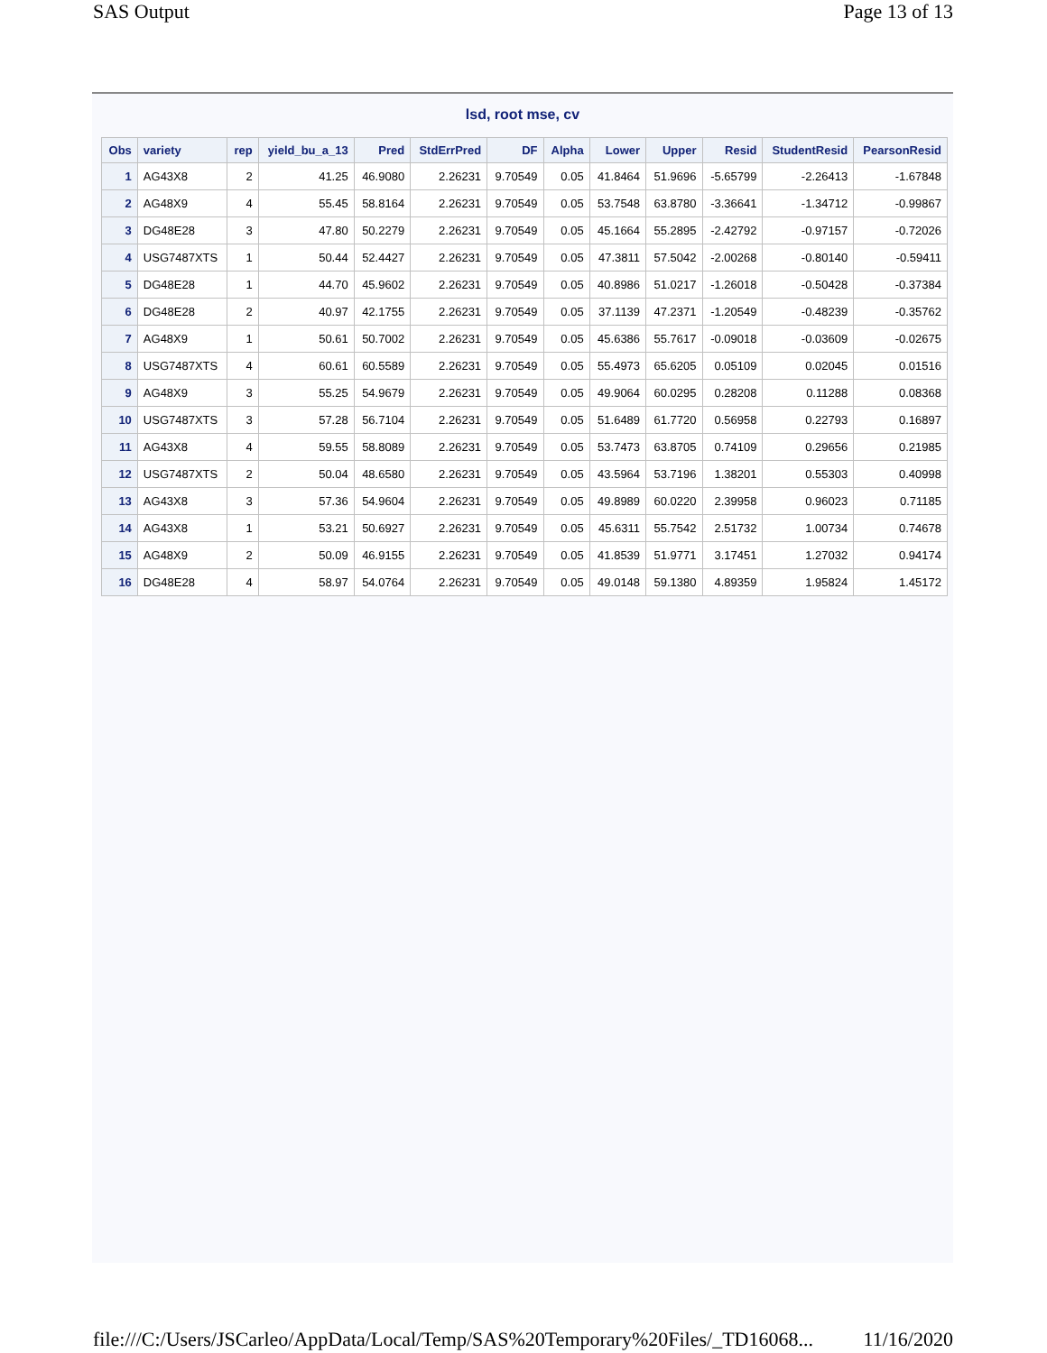SAS Output Page 13 of 13
lsd, root mse, cv
| Obs | variety | rep | yield_bu_a_13 | Pred | StdErrPred | DF | Alpha | Lower | Upper | Resid | StudentResid | PearsonResid |
| --- | --- | --- | --- | --- | --- | --- | --- | --- | --- | --- | --- | --- |
| 1 | AG43X8 | 2 | 41.25 | 46.9080 | 2.26231 | 9.70549 | 0.05 | 41.8464 | 51.9696 | -5.65799 | -2.26413 | -1.67848 |
| 2 | AG48X9 | 4 | 55.45 | 58.8164 | 2.26231 | 9.70549 | 0.05 | 53.7548 | 63.8780 | -3.36641 | -1.34712 | -0.99867 |
| 3 | DG48E28 | 3 | 47.80 | 50.2279 | 2.26231 | 9.70549 | 0.05 | 45.1664 | 55.2895 | -2.42792 | -0.97157 | -0.72026 |
| 4 | USG7487XTS | 1 | 50.44 | 52.4427 | 2.26231 | 9.70549 | 0.05 | 47.3811 | 57.5042 | -2.00268 | -0.80140 | -0.59411 |
| 5 | DG48E28 | 1 | 44.70 | 45.9602 | 2.26231 | 9.70549 | 0.05 | 40.8986 | 51.0217 | -1.26018 | -0.50428 | -0.37384 |
| 6 | DG48E28 | 2 | 40.97 | 42.1755 | 2.26231 | 9.70549 | 0.05 | 37.1139 | 47.2371 | -1.20549 | -0.48239 | -0.35762 |
| 7 | AG48X9 | 1 | 50.61 | 50.7002 | 2.26231 | 9.70549 | 0.05 | 45.6386 | 55.7617 | -0.09018 | -0.03609 | -0.02675 |
| 8 | USG7487XTS | 4 | 60.61 | 60.5589 | 2.26231 | 9.70549 | 0.05 | 55.4973 | 65.6205 | 0.05109 | 0.02045 | 0.01516 |
| 9 | AG48X9 | 3 | 55.25 | 54.9679 | 2.26231 | 9.70549 | 0.05 | 49.9064 | 60.0295 | 0.28208 | 0.11288 | 0.08368 |
| 10 | USG7487XTS | 3 | 57.28 | 56.7104 | 2.26231 | 9.70549 | 0.05 | 51.6489 | 61.7720 | 0.56958 | 0.22793 | 0.16897 |
| 11 | AG43X8 | 4 | 59.55 | 58.8089 | 2.26231 | 9.70549 | 0.05 | 53.7473 | 63.8705 | 0.74109 | 0.29656 | 0.21985 |
| 12 | USG7487XTS | 2 | 50.04 | 48.6580 | 2.26231 | 9.70549 | 0.05 | 43.5964 | 53.7196 | 1.38201 | 0.55303 | 0.40998 |
| 13 | AG43X8 | 3 | 57.36 | 54.9604 | 2.26231 | 9.70549 | 0.05 | 49.8989 | 60.0220 | 2.39958 | 0.96023 | 0.71185 |
| 14 | AG43X8 | 1 | 53.21 | 50.6927 | 2.26231 | 9.70549 | 0.05 | 45.6311 | 55.7542 | 2.51732 | 1.00734 | 0.74678 |
| 15 | AG48X9 | 2 | 50.09 | 46.9155 | 2.26231 | 9.70549 | 0.05 | 41.8539 | 51.9771 | 3.17451 | 1.27032 | 0.94174 |
| 16 | DG48E28 | 4 | 58.97 | 54.0764 | 2.26231 | 9.70549 | 0.05 | 49.0148 | 59.1380 | 4.89359 | 1.95824 | 1.45172 |
file:///C:/Users/JSCarleo/AppData/Local/Temp/SAS%20Temporary%20Files/_TD16068... 11/16/2020